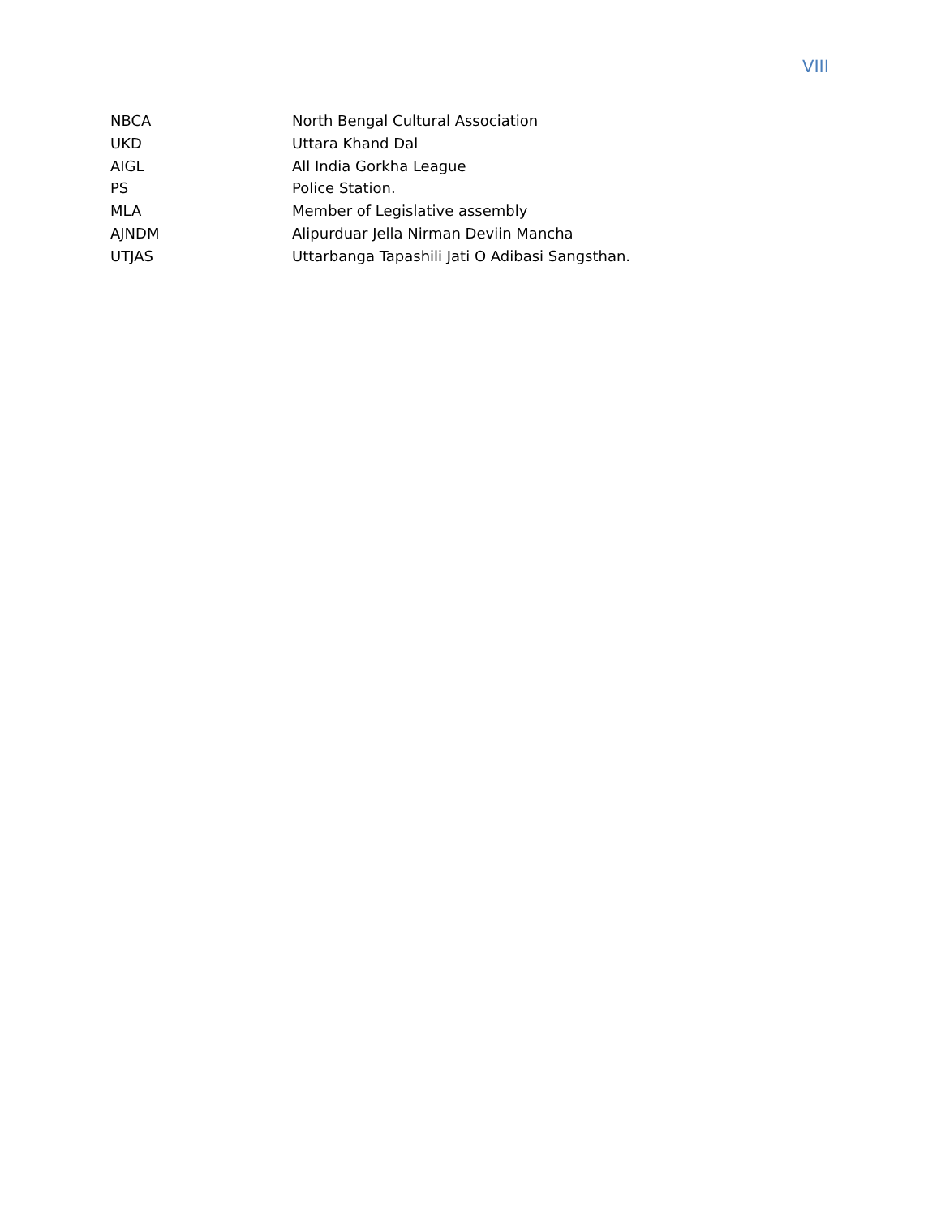VIII
| NBCA | North Bengal Cultural Association |
| UKD | Uttara Khand Dal |
| AIGL | All India Gorkha League |
| PS | Police Station. |
| MLA | Member of Legislative assembly |
| AJNDM | Alipurduar Jella Nirman Deviin Mancha |
| UTJAS | Uttarbanga Tapashili Jati O Adibasi Sangsthan. |